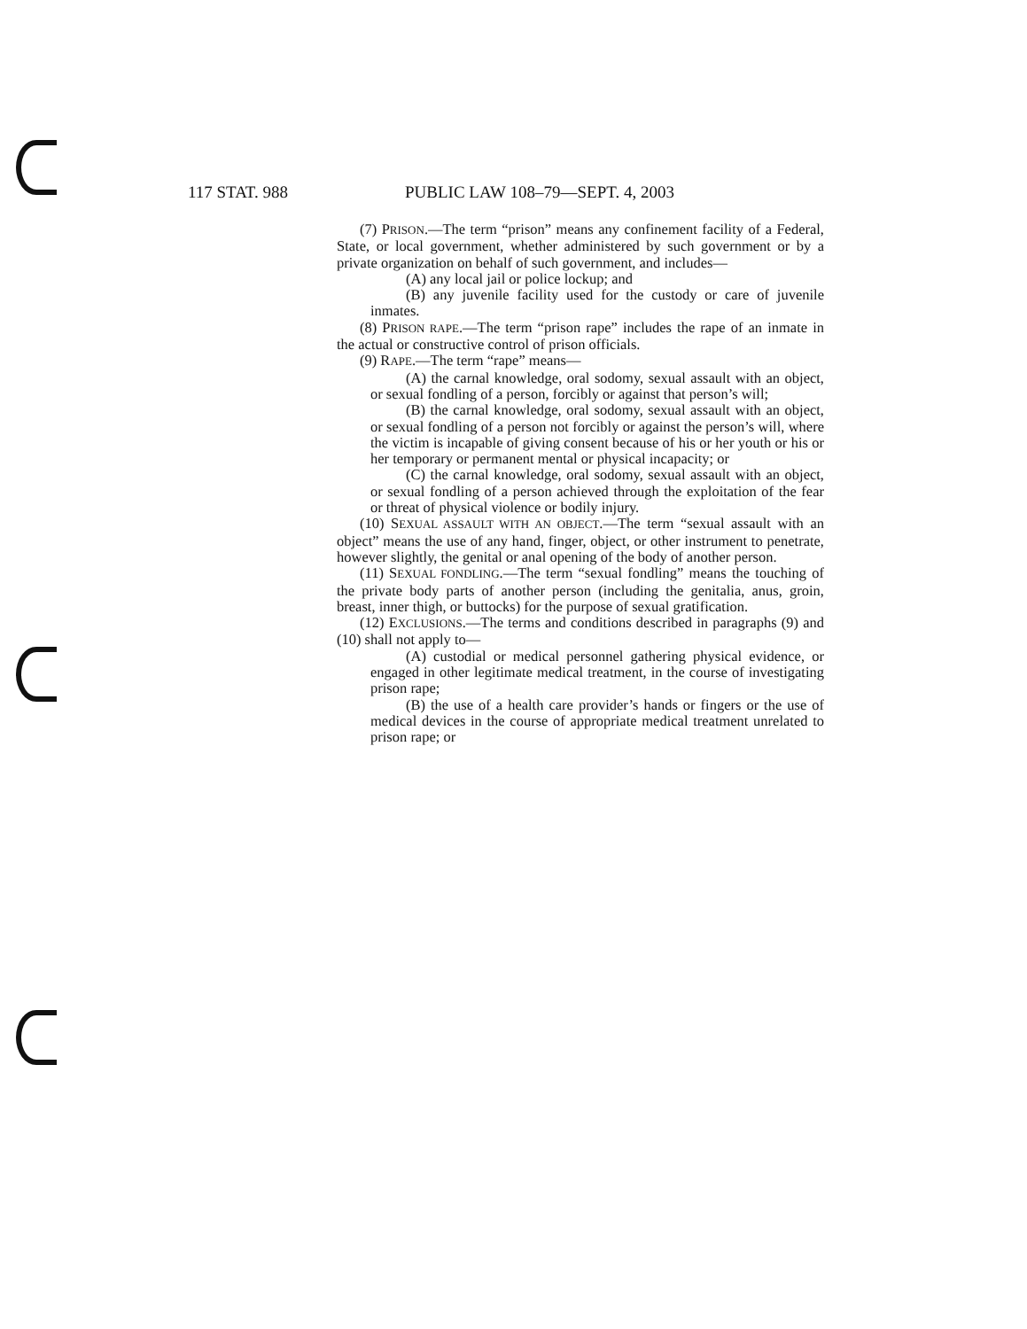117 STAT. 988 PUBLIC LAW 108–79—SEPT. 4, 2003
(7) PRISON.—The term “prison” means any confinement facility of a Federal, State, or local government, whether administered by such government or by a private organization on behalf of such government, and includes—
(A) any local jail or police lockup; and
(B) any juvenile facility used for the custody or care of juvenile inmates.
(8) PRISON RAPE.—The term “prison rape” includes the rape of an inmate in the actual or constructive control of prison officials.
(9) RAPE.—The term “rape” means—
(A) the carnal knowledge, oral sodomy, sexual assault with an object, or sexual fondling of a person, forcibly or against that person’s will;
(B) the carnal knowledge, oral sodomy, sexual assault with an object, or sexual fondling of a person not forcibly or against the person’s will, where the victim is incapable of giving consent because of his or her youth or his or her temporary or permanent mental or physical incapacity; or
(C) the carnal knowledge, oral sodomy, sexual assault with an object, or sexual fondling of a person achieved through the exploitation of the fear or threat of physical violence or bodily injury.
(10) SEXUAL ASSAULT WITH AN OBJECT.—The term “sexual assault with an object” means the use of any hand, finger, object, or other instrument to penetrate, however slightly, the genital or anal opening of the body of another person.
(11) SEXUAL FONDLING.—The term “sexual fondling” means the touching of the private body parts of another person (including the genitalia, anus, groin, breast, inner thigh, or buttocks) for the purpose of sexual gratification.
(12) EXCLUSIONS.—The terms and conditions described in paragraphs (9) and (10) shall not apply to—
(A) custodial or medical personnel gathering physical evidence, or engaged in other legitimate medical treatment, in the course of investigating prison rape;
(B) the use of a health care provider’s hands or fingers or the use of medical devices in the course of appropriate medical treatment unrelated to prison rape; or